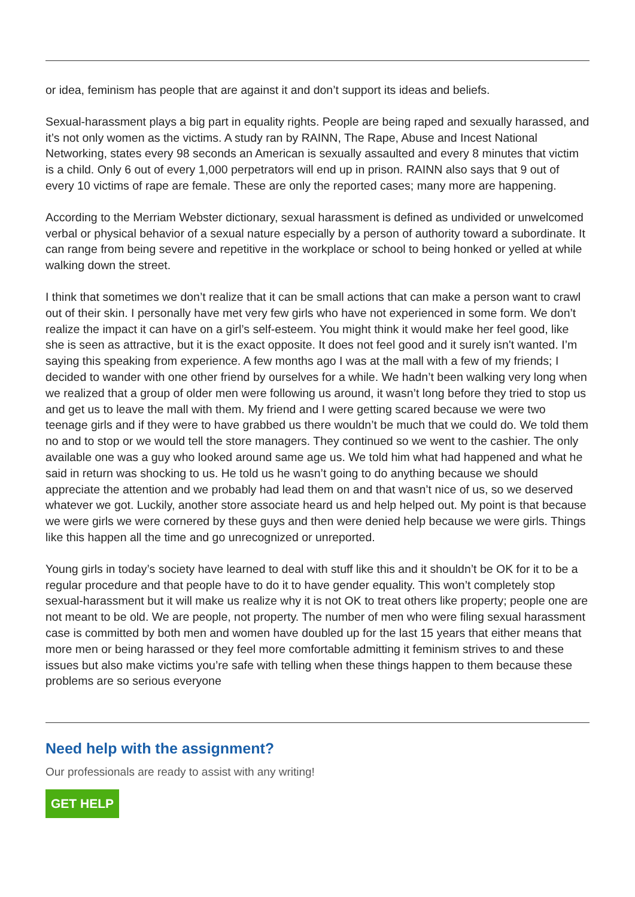or idea, feminism has people that are against it and don’t support its ideas and beliefs.
Sexual-harassment plays a big part in equality rights. People are being raped and sexually harassed, and it’s not only women as the victims. A study ran by RAINN, The Rape, Abuse and Incest National Networking, states every 98 seconds an American is sexually assaulted and every 8 minutes that victim is a child. Only 6 out of every 1,000 perpetrators will end up in prison. RAINN also says that 9 out of every 10 victims of rape are female. These are only the reported cases; many more are happening.
According to the Merriam Webster dictionary, sexual harassment is defined as undivided or unwelcomed verbal or physical behavior of a sexual nature especially by a person of authority toward a subordinate. It can range from being severe and repetitive in the workplace or school to being honked or yelled at while walking down the street.
I think that sometimes we don’t realize that it can be small actions that can make a person want to crawl out of their skin. I personally have met very few girls who have not experienced in some form. We don’t realize the impact it can have on a girl’s self-esteem. You might think it would make her feel good, like she is seen as attractive, but it is the exact opposite. It does not feel good and it surely isn't wanted. I’m saying this speaking from experience. A few months ago I was at the mall with a few of my friends; I decided to wander with one other friend by ourselves for a while. We hadn’t been walking very long when we realized that a group of older men were following us around, it wasn’t long before they tried to stop us and get us to leave the mall with them. My friend and I were getting scared because we were two teenage girls and if they were to have grabbed us there wouldn’t be much that we could do. We told them no and to stop or we would tell the store managers. They continued so we went to the cashier. The only available one was a guy who looked around same age us. We told him what had happened and what he said in return was shocking to us. He told us he wasn’t going to do anything because we should appreciate the attention and we probably had lead them on and that wasn’t nice of us, so we deserved whatever we got. Luckily, another store associate heard us and help helped out. My point is that because we were girls we were cornered by these guys and then were denied help because we were girls. Things like this happen all the time and go unrecognized or unreported.
Young girls in today’s society have learned to deal with stuff like this and it shouldn’t be OK for it to be a regular procedure and that people have to do it to have gender equality. This won’t completely stop sexual-harassment but it will make us realize why it is not OK to treat others like property; people one are not meant to be old. We are people, not property. The number of men who were filing sexual harassment case is committed by both men and women have doubled up for the last 15 years that either means that more men or being harassed or they feel more comfortable admitting it feminism strives to and these issues but also make victims you’re safe with telling when these things happen to them because these problems are so serious everyone
Need help with the assignment?
Our professionals are ready to assist with any writing!
GET HELP